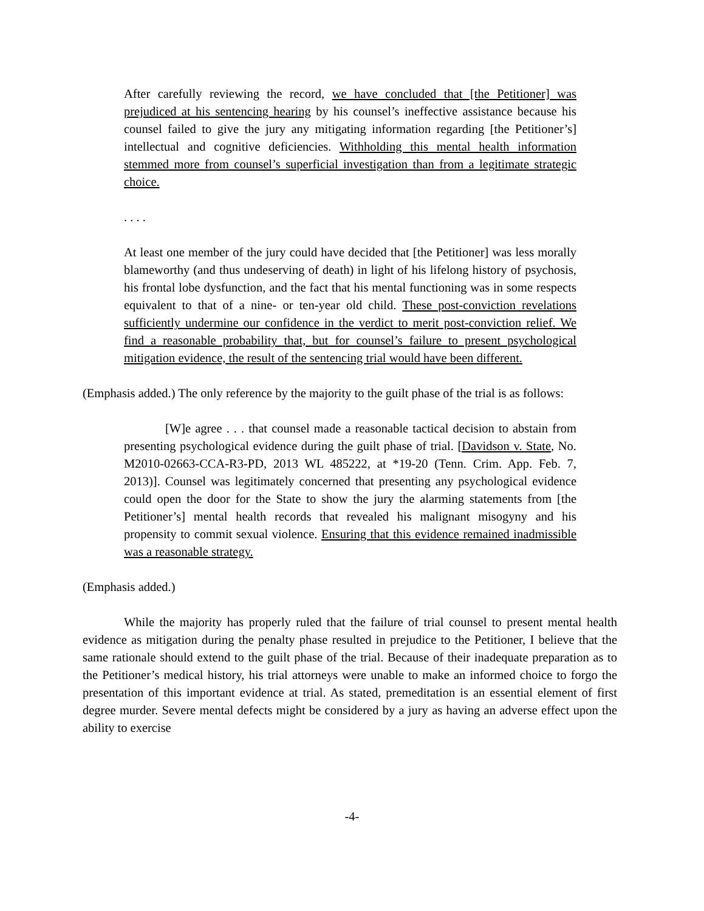After carefully reviewing the record, we have concluded that [the Petitioner] was prejudiced at his sentencing hearing by his counsel’s ineffective assistance because his counsel failed to give the jury any mitigating information regarding [the Petitioner’s] intellectual and cognitive deficiencies. Withholding this mental health information stemmed more from counsel’s superficial investigation than from a legitimate strategic choice.
. . . .
At least one member of the jury could have decided that [the Petitioner] was less morally blameworthy (and thus undeserving of death) in light of his lifelong history of psychosis, his frontal lobe dysfunction, and the fact that his mental functioning was in some respects equivalent to that of a nine- or ten-year old child. These post-conviction revelations sufficiently undermine our confidence in the verdict to merit post-conviction relief. We find a reasonable probability that, but for counsel’s failure to present psychological mitigation evidence, the result of the sentencing trial would have been different.
(Emphasis added.) The only reference by the majority to the guilt phase of the trial is as follows:
[W]e agree . . . that counsel made a reasonable tactical decision to abstain from presenting psychological evidence during the guilt phase of trial. [Davidson v. State, No. M2010-02663-CCA-R3-PD, 2013 WL 485222, at *19-20 (Tenn. Crim. App. Feb. 7, 2013)]. Counsel was legitimately concerned that presenting any psychological evidence could open the door for the State to show the jury the alarming statements from [the Petitioner’s] mental health records that revealed his malignant misogyny and his propensity to commit sexual violence. Ensuring that this evidence remained inadmissible was a reasonable strategy.
(Emphasis added.)
While the majority has properly ruled that the failure of trial counsel to present mental health evidence as mitigation during the penalty phase resulted in prejudice to the Petitioner, I believe that the same rationale should extend to the guilt phase of the trial. Because of their inadequate preparation as to the Petitioner’s medical history, his trial attorneys were unable to make an informed choice to forgo the presentation of this important evidence at trial. As stated, premeditation is an essential element of first degree murder. Severe mental defects might be considered by a jury as having an adverse effect upon the ability to exercise
-4-